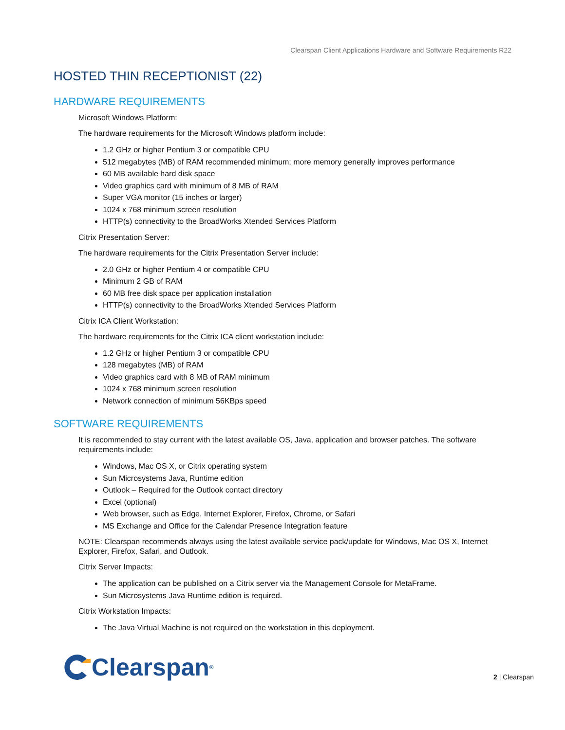Clearspan Client Applications Hardware and Software Requirements R22
HOSTED THIN RECEPTIONIST (22)
HARDWARE REQUIREMENTS
Microsoft Windows Platform:
The hardware requirements for the Microsoft Windows platform include:
1.2 GHz or higher Pentium 3 or compatible CPU
512 megabytes (MB) of RAM recommended minimum; more memory generally improves performance
60 MB available hard disk space
Video graphics card with minimum of 8 MB of RAM
Super VGA monitor (15 inches or larger)
1024 x 768 minimum screen resolution
HTTP(s) connectivity to the BroadWorks Xtended Services Platform
Citrix Presentation Server:
The hardware requirements for the Citrix Presentation Server include:
2.0 GHz or higher Pentium 4 or compatible CPU
Minimum 2 GB of RAM
60 MB free disk space per application installation
HTTP(s) connectivity to the BroadWorks Xtended Services Platform
Citrix ICA Client Workstation:
The hardware requirements for the Citrix ICA client workstation include:
1.2 GHz or higher Pentium 3 or compatible CPU
128 megabytes (MB) of RAM
Video graphics card with 8 MB of RAM minimum
1024 x 768 minimum screen resolution
Network connection of minimum 56KBps speed
SOFTWARE REQUIREMENTS
It is recommended to stay current with the latest available OS, Java, application and browser patches. The software requirements include:
Windows, Mac OS X, or Citrix operating system
Sun Microsystems Java, Runtime edition
Outlook – Required for the Outlook contact directory
Excel (optional)
Web browser, such as Edge, Internet Explorer, Firefox, Chrome, or Safari
MS Exchange and Office for the Calendar Presence Integration feature
NOTE: Clearspan recommends always using the latest available service pack/update for Windows, Mac OS X, Internet Explorer, Firefox, Safari, and Outlook.
Citrix Server Impacts:
The application can be published on a Citrix server via the Management Console for MetaFrame.
Sun Microsystems Java Runtime edition is required.
Citrix Workstation Impacts:
The Java Virtual Machine is not required on the workstation in this deployment.
Clearspan<sup>®</sup>
2 | Clearspan